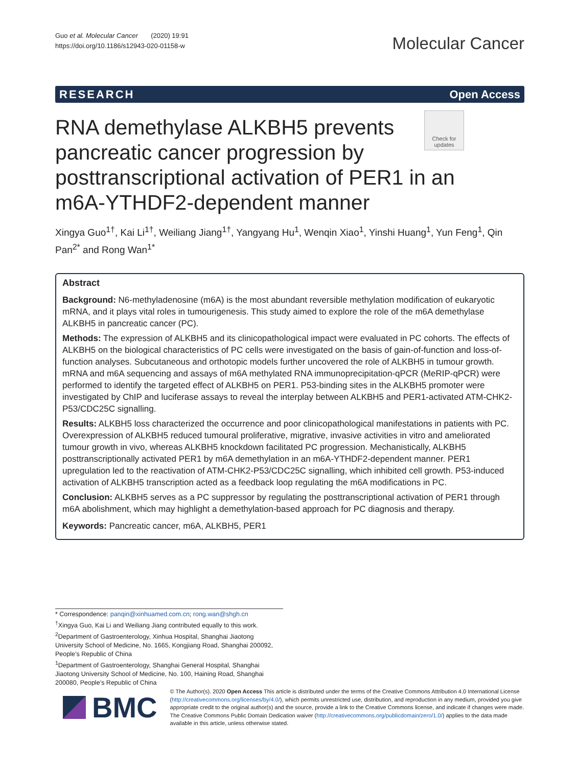Guo et al. Molecular Cancer (2020) 19:91
https://doi.org/10.1186/s12943-020-01158-w
Molecular Cancer
RESEARCH Open Access
RNA demethylase ALKBH5 prevents pancreatic cancer progression by posttranscriptional activation of PER1 in an m6A-YTHDF2-dependent manner
Check for updates
Xingya Guo<sup>1†</sup>, Kai Li<sup>1†</sup>, Weiliang Jiang<sup>1†</sup>, Yangyang Hu<sup>1</sup>, Wenqin Xiao<sup>1</sup>, Yinshi Huang<sup>1</sup>, Yun Feng<sup>1</sup>, Qin Pan<sup>2*</sup> and Rong Wan<sup>1*</sup>
Abstract
Background: N6-methyladenosine (m6A) is the most abundant reversible methylation modification of eukaryotic mRNA, and it plays vital roles in tumourigenesis. This study aimed to explore the role of the m6A demethylase ALKBH5 in pancreatic cancer (PC).
Methods: The expression of ALKBH5 and its clinicopathological impact were evaluated in PC cohorts. The effects of ALKBH5 on the biological characteristics of PC cells were investigated on the basis of gain-of-function and loss-of-function analyses. Subcutaneous and orthotopic models further uncovered the role of ALKBH5 in tumour growth. mRNA and m6A sequencing and assays of m6A methylated RNA immunoprecipitation-qPCR (MeRIP-qPCR) were performed to identify the targeted effect of ALKBH5 on PER1. P53-binding sites in the ALKBH5 promoter were investigated by ChIP and luciferase assays to reveal the interplay between ALKBH5 and PER1-activated ATM-CHK2-P53/CDC25C signalling.
Results: ALKBH5 loss characterized the occurrence and poor clinicopathological manifestations in patients with PC. Overexpression of ALKBH5 reduced tumoural proliferative, migrative, invasive activities in vitro and ameliorated tumour growth in vivo, whereas ALKBH5 knockdown facilitated PC progression. Mechanistically, ALKBH5 posttranscriptionally activated PER1 by m6A demethylation in an m6A-YTHDF2-dependent manner. PER1 upregulation led to the reactivation of ATM-CHK2-P53/CDC25C signalling, which inhibited cell growth. P53-induced activation of ALKBH5 transcription acted as a feedback loop regulating the m6A modifications in PC.
Conclusion: ALKBH5 serves as a PC suppressor by regulating the posttranscriptional activation of PER1 through m6A abolishment, which may highlight a demethylation-based approach for PC diagnosis and therapy.
Keywords: Pancreatic cancer, m6A, ALKBH5, PER1
* Correspondence: panqin@xinhuamed.com.cn; rong.wan@shgh.cn
<sup>†</sup> Xingya Guo, Kai Li and Weiliang Jiang contributed equally to this work.
<sup>2</sup> Department of Gastroenterology, Xinhua Hospital, Shanghai Jiaotong University School of Medicine, No. 1665, Kongjiang Road, Shanghai 200092, People’s Republic of China
<sup>1</sup> Department of Gastroenterology, Shanghai General Hospital, Shanghai Jiaotong University School of Medicine, No. 100, Haining Road, Shanghai 200080, People’s Republic of China
BMC
© The Author(s). 2020 Open Access This article is distributed under the terms of the Creative Commons Attribution 4.0 International License (http://creativecommons.org/licenses/by/4.0/), which permits unrestricted use, distribution, and reproduction in any medium, provided you give appropriate credit to the original author(s) and the source, provide a link to the Creative Commons license, and indicate if changes were made. The Creative Commons Public Domain Dedication waiver (http://creativecommons.org/publicdomain/zero/1.0/) applies to the data made available in this article, unless otherwise stated.